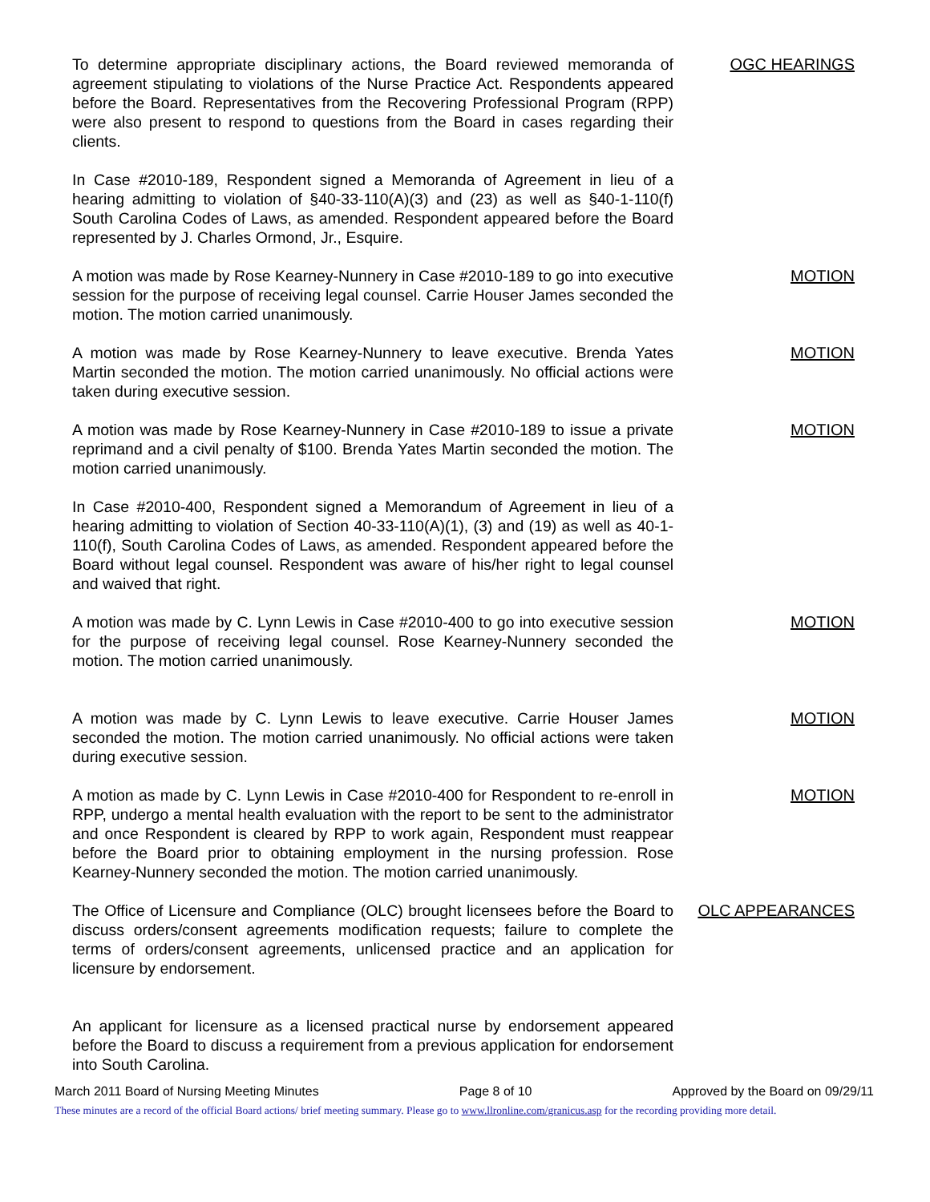To determine appropriate disciplinary actions, the Board reviewed memoranda of agreement stipulating to violations of the Nurse Practice Act. Respondents appeared before the Board. Representatives from the Recovering Professional Program (RPP) were also present to respond to questions from the Board in cases regarding their clients.
OGC HEARINGS
In Case #2010-189, Respondent signed a Memoranda of Agreement in lieu of a hearing admitting to violation of §40-33-110(A)(3) and (23) as well as §40-1-110(f) South Carolina Codes of Laws, as amended. Respondent appeared before the Board represented by J. Charles Ormond, Jr., Esquire.
A motion was made by Rose Kearney-Nunnery in Case #2010-189 to go into executive session for the purpose of receiving legal counsel. Carrie Houser James seconded the motion. The motion carried unanimously.
MOTION
A motion was made by Rose Kearney-Nunnery to leave executive. Brenda Yates Martin seconded the motion. The motion carried unanimously. No official actions were taken during executive session.
MOTION
A motion was made by Rose Kearney-Nunnery in Case #2010-189 to issue a private reprimand and a civil penalty of $100. Brenda Yates Martin seconded the motion. The motion carried unanimously.
MOTION
In Case #2010-400, Respondent signed a Memorandum of Agreement in lieu of a hearing admitting to violation of Section 40-33-110(A)(1), (3) and (19) as well as 40-1-110(f), South Carolina Codes of Laws, as amended. Respondent appeared before the Board without legal counsel. Respondent was aware of his/her right to legal counsel and waived that right.
A motion was made by C. Lynn Lewis in Case #2010-400 to go into executive session for the purpose of receiving legal counsel. Rose Kearney-Nunnery seconded the motion. The motion carried unanimously.
MOTION
A motion was made by C. Lynn Lewis to leave executive. Carrie Houser James seconded the motion. The motion carried unanimously. No official actions were taken during executive session.
MOTION
A motion as made by C. Lynn Lewis in Case #2010-400 for Respondent to re-enroll in RPP, undergo a mental health evaluation with the report to be sent to the administrator and once Respondent is cleared by RPP to work again, Respondent must reappear before the Board prior to obtaining employment in the nursing profession. Rose Kearney-Nunnery seconded the motion. The motion carried unanimously.
MOTION
The Office of Licensure and Compliance (OLC) brought licensees before the Board to discuss orders/consent agreements modification requests; failure to complete the terms of orders/consent agreements, unlicensed practice and an application for licensure by endorsement.
OLC APPEARANCES
An applicant for licensure as a licensed practical nurse by endorsement appeared before the Board to discuss a requirement from a previous application for endorsement into South Carolina.
March 2011 Board of Nursing Meeting Minutes Page 8 of 10 Approved by the Board on 09/29/11
These minutes are a record of the official Board actions/ brief meeting summary. Please go to www.llronline.com/granicus.asp for the recording providing more detail.